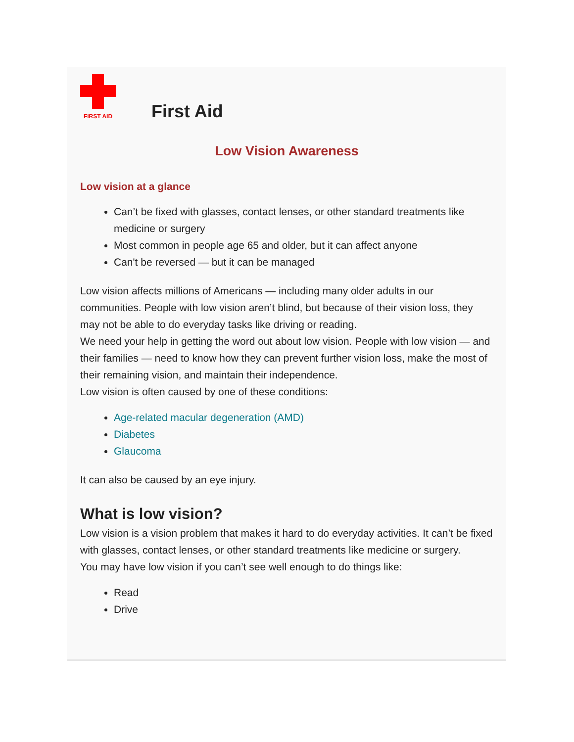FIRST AID
First Aid
Low Vision Awareness
Low vision at a glance
Can’t be fixed with glasses, contact lenses, or other standard treatments like medicine or surgery
Most common in people age 65 and older, but it can affect anyone
Can't be reversed — but it can be managed
Low vision affects millions of Americans — including many older adults in our communities. People with low vision aren’t blind, but because of their vision loss, they may not be able to do everyday tasks like driving or reading.
We need your help in getting the word out about low vision. People with low vision — and their families — need to know how they can prevent further vision loss, make the most of their remaining vision, and maintain their independence.
Low vision is often caused by one of these conditions:
Age-related macular degeneration (AMD)
Diabetes
Glaucoma
It can also be caused by an eye injury.
What is low vision?
Low vision is a vision problem that makes it hard to do everyday activities. It can’t be fixed with glasses, contact lenses, or other standard treatments like medicine or surgery.
You may have low vision if you can’t see well enough to do things like:
Read
Drive